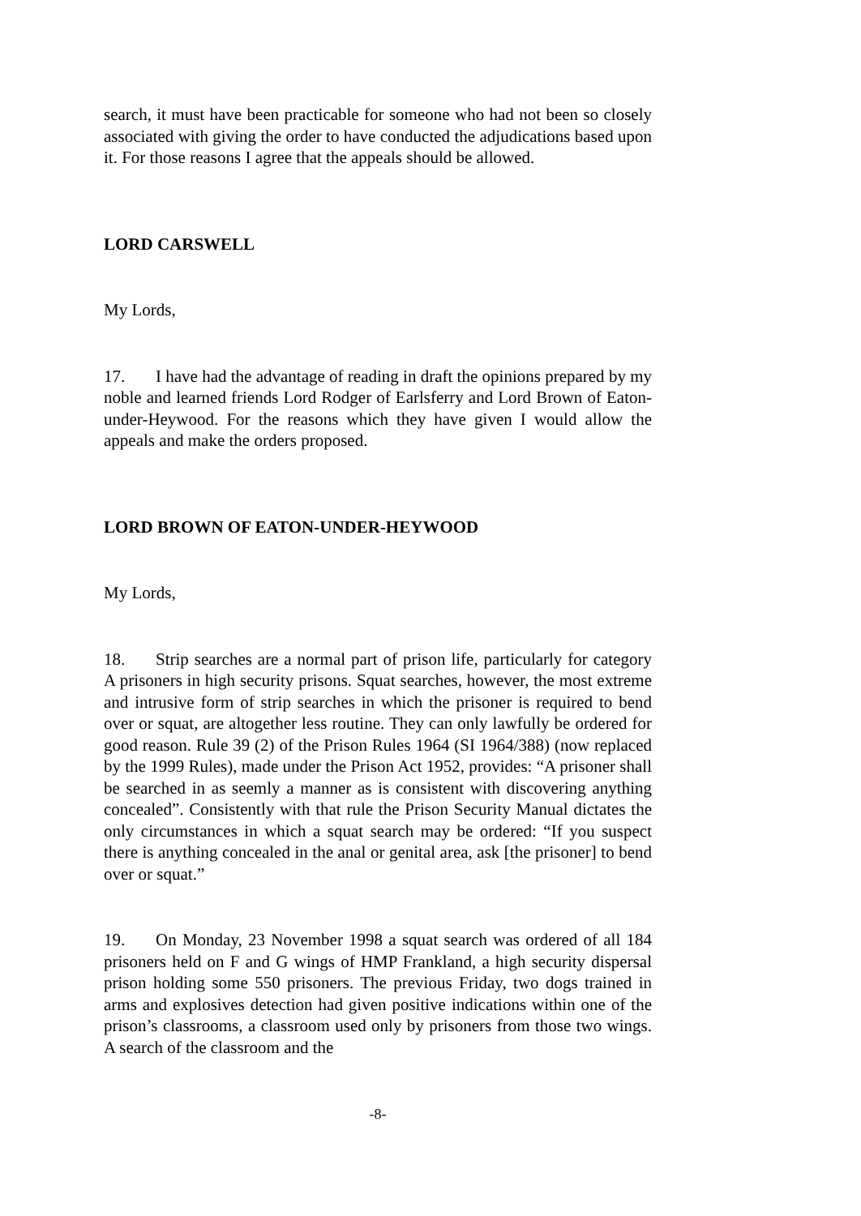search, it must have been practicable for someone who had not been so closely associated with giving the order to have conducted the adjudications based upon it. For those reasons I agree that the appeals should be allowed.
LORD CARSWELL
My Lords,
17. I have had the advantage of reading in draft the opinions prepared by my noble and learned friends Lord Rodger of Earlsferry and Lord Brown of Eaton-under-Heywood. For the reasons which they have given I would allow the appeals and make the orders proposed.
LORD BROWN OF EATON-UNDER-HEYWOOD
My Lords,
18. Strip searches are a normal part of prison life, particularly for category A prisoners in high security prisons. Squat searches, however, the most extreme and intrusive form of strip searches in which the prisoner is required to bend over or squat, are altogether less routine. They can only lawfully be ordered for good reason. Rule 39 (2) of the Prison Rules 1964 (SI 1964/388) (now replaced by the 1999 Rules), made under the Prison Act 1952, provides: “A prisoner shall be searched in as seemly a manner as is consistent with discovering anything concealed”. Consistently with that rule the Prison Security Manual dictates the only circumstances in which a squat search may be ordered: “If you suspect there is anything concealed in the anal or genital area, ask [the prisoner] to bend over or squat.”
19. On Monday, 23 November 1998 a squat search was ordered of all 184 prisoners held on F and G wings of HMP Frankland, a high security dispersal prison holding some 550 prisoners. The previous Friday, two dogs trained in arms and explosives detection had given positive indications within one of the prison’s classrooms, a classroom used only by prisoners from those two wings. A search of the classroom and the
-8-